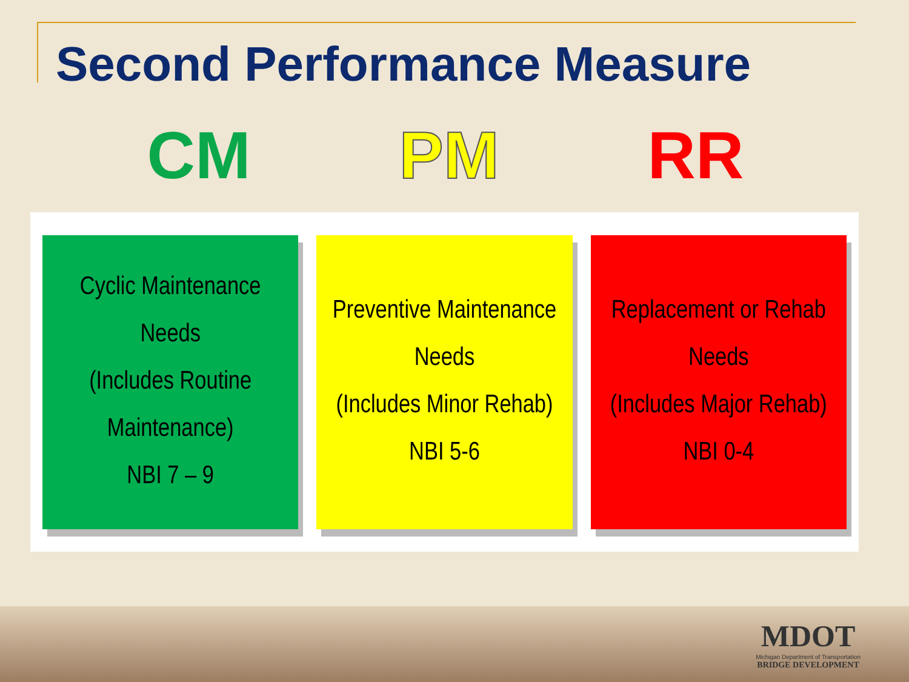Second Performance Measure
CM PM RR
Cyclic Maintenance
Needs
(Includes Routine
Maintenance)
NBI 7 – 9
Preventive Maintenance
Needs
(Includes Minor Rehab)
NBI 5-6
Replacement or Rehab
Needs
(Includes Major Rehab)
NBI 0-4
MDOT
Michigan Department of Transportation
BRIDGE DEVELOPMENT